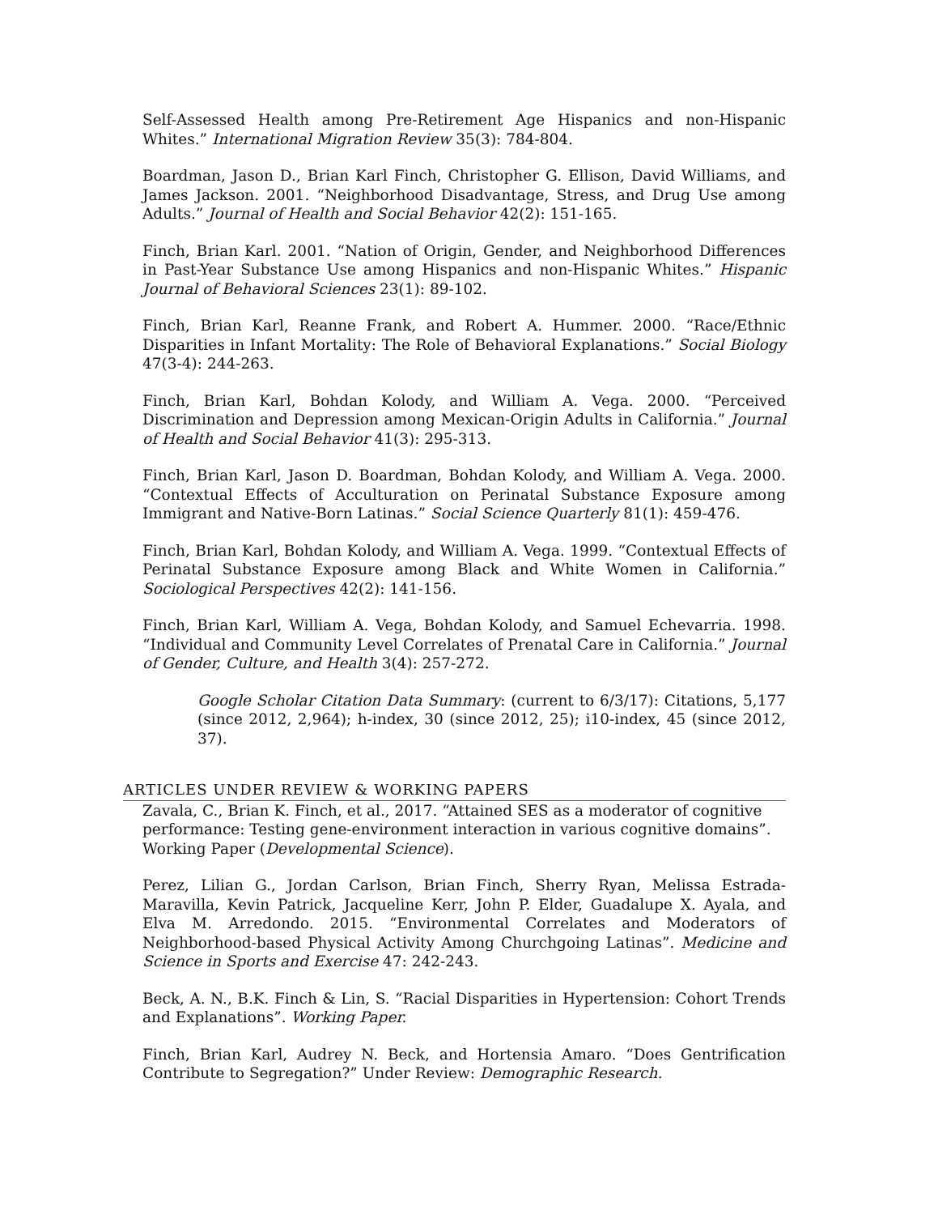Self-Assessed Health among Pre-Retirement Age Hispanics and non-Hispanic Whites.” International Migration Review 35(3): 784-804.
Boardman, Jason D., Brian Karl Finch, Christopher G. Ellison, David Williams, and James Jackson. 2001. “Neighborhood Disadvantage, Stress, and Drug Use among Adults.” Journal of Health and Social Behavior 42(2): 151-165.
Finch, Brian Karl. 2001. “Nation of Origin, Gender, and Neighborhood Differences in Past-Year Substance Use among Hispanics and non-Hispanic Whites.” Hispanic Journal of Behavioral Sciences 23(1): 89-102.
Finch, Brian Karl, Reanne Frank, and Robert A. Hummer. 2000. “Race/Ethnic Disparities in Infant Mortality: The Role of Behavioral Explanations.” Social Biology 47(3-4): 244-263.
Finch, Brian Karl, Bohdan Kolody, and William A. Vega. 2000. “Perceived Discrimination and Depression among Mexican-Origin Adults in California.” Journal of Health and Social Behavior 41(3): 295-313.
Finch, Brian Karl, Jason D. Boardman, Bohdan Kolody, and William A. Vega. 2000. “Contextual Effects of Acculturation on Perinatal Substance Exposure among Immigrant and Native-Born Latinas.” Social Science Quarterly 81(1): 459-476.
Finch, Brian Karl, Bohdan Kolody, and William A. Vega. 1999. “Contextual Effects of Perinatal Substance Exposure among Black and White Women in California.” Sociological Perspectives 42(2): 141-156.
Finch, Brian Karl, William A. Vega, Bohdan Kolody, and Samuel Echevarria. 1998. “Individual and Community Level Correlates of Prenatal Care in California.” Journal of Gender, Culture, and Health 3(4): 257-272.
Google Scholar Citation Data Summary: (current to 6/3/17): Citations, 5,177 (since 2012, 2,964); h-index, 30 (since 2012, 25); i10-index, 45 (since 2012, 37).
ARTICLES UNDER REVIEW & WORKING PAPERS
Zavala, C., Brian K. Finch, et al., 2017. “Attained SES as a moderator of cognitive performance: Testing gene-environment interaction in various cognitive domains”. Working Paper (Developmental Science).
Perez, Lilian G., Jordan Carlson, Brian Finch, Sherry Ryan, Melissa Estrada-Maravilla, Kevin Patrick, Jacqueline Kerr, John P. Elder, Guadalupe X. Ayala, and Elva M. Arredondo. 2015. “Environmental Correlates and Moderators of Neighborhood-based Physical Activity Among Churchgoing Latinas”. Medicine and Science in Sports and Exercise 47: 242-243.
Beck, A. N., B.K. Finch & Lin, S. “Racial Disparities in Hypertension: Cohort Trends and Explanations”. Working Paper.
Finch, Brian Karl, Audrey N. Beck, and Hortensia Amaro. “Does Gentrification Contribute to Segregation?” Under Review: Demographic Research.